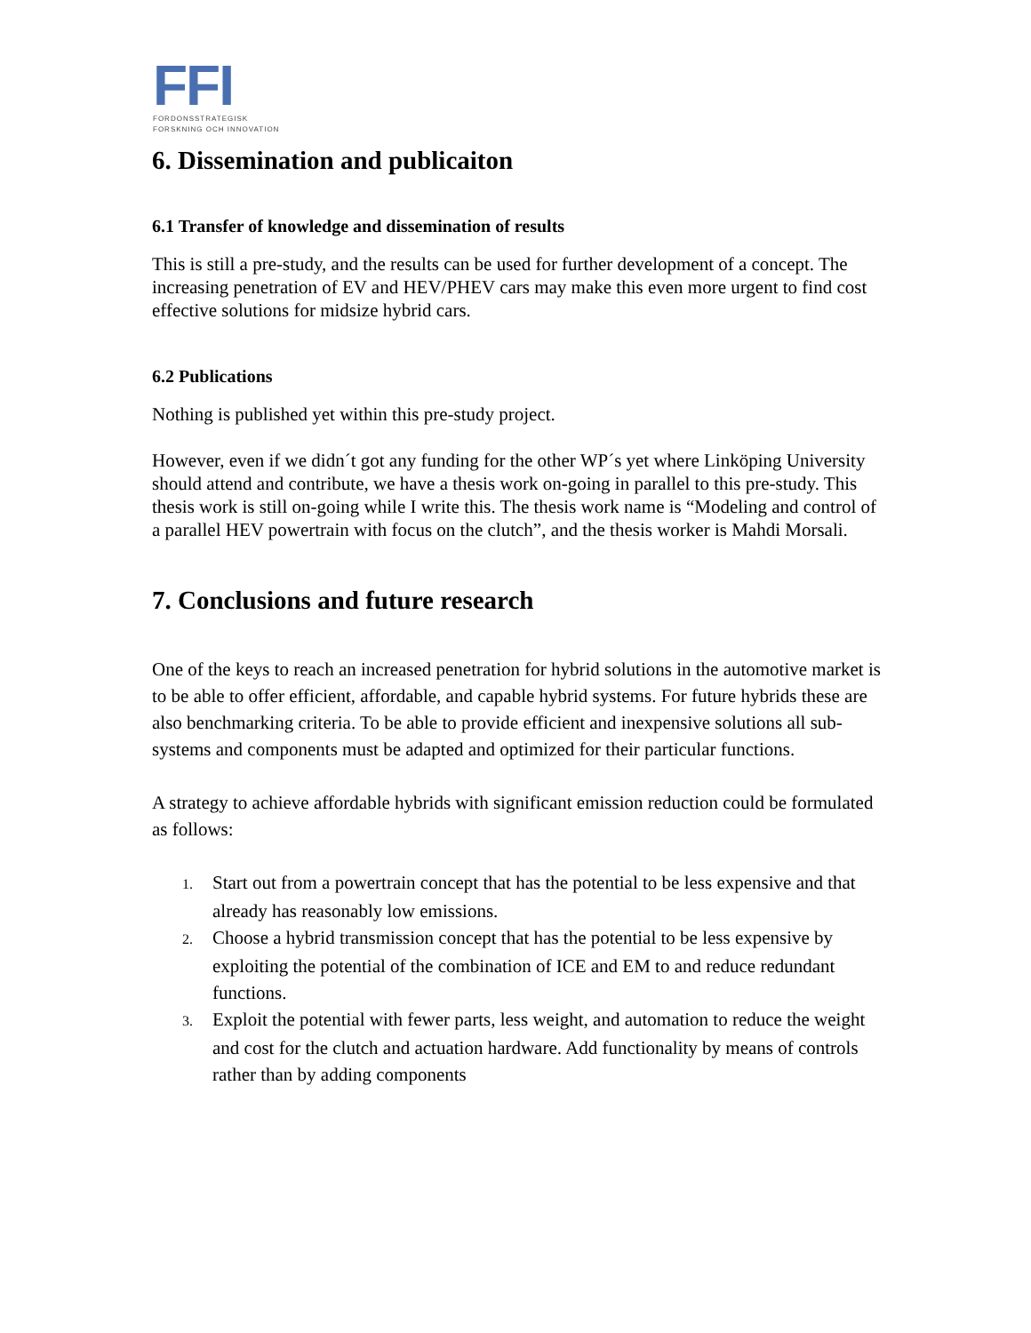FFI
FORDONSSTRATEGISK
FORSKNING OCH INNOVATION
6. Dissemination and publicaiton
6.1 Transfer of knowledge and dissemination of results
This is still a pre-study, and the results can be used for further development of a concept. The increasing penetration of EV and HEV/PHEV cars may make this even more urgent to find cost effective solutions for midsize hybrid cars.
6.2 Publications
Nothing is published yet within this pre-study project.
However, even if we didn´t got any funding for the other WP´s yet where Linköping University should attend and contribute, we have a thesis work on-going in parallel to this pre-study. This thesis work is still on-going while I write this. The thesis work name is “Modeling and control of a parallel HEV powertrain with focus on the clutch”, and the thesis worker is Mahdi Morsali.
7. Conclusions and future research
One of the keys to reach an increased penetration for hybrid solutions in the automotive market is to be able to offer efficient, affordable, and capable hybrid systems. For future hybrids these are also benchmarking criteria. To be able to provide efficient and inexpensive solutions all sub-systems and components must be adapted and optimized for their particular functions.
A strategy to achieve affordable hybrids with significant emission reduction could be formulated as follows:
1. Start out from a powertrain concept that has the potential to be less expensive and that already has reasonably low emissions.
2. Choose a hybrid transmission concept that has the potential to be less expensive by exploiting the potential of the combination of ICE and EM to and reduce redundant functions.
3. Exploit the potential with fewer parts, less weight, and automation to reduce the weight and cost for the clutch and actuation hardware. Add functionality by means of controls rather than by adding components